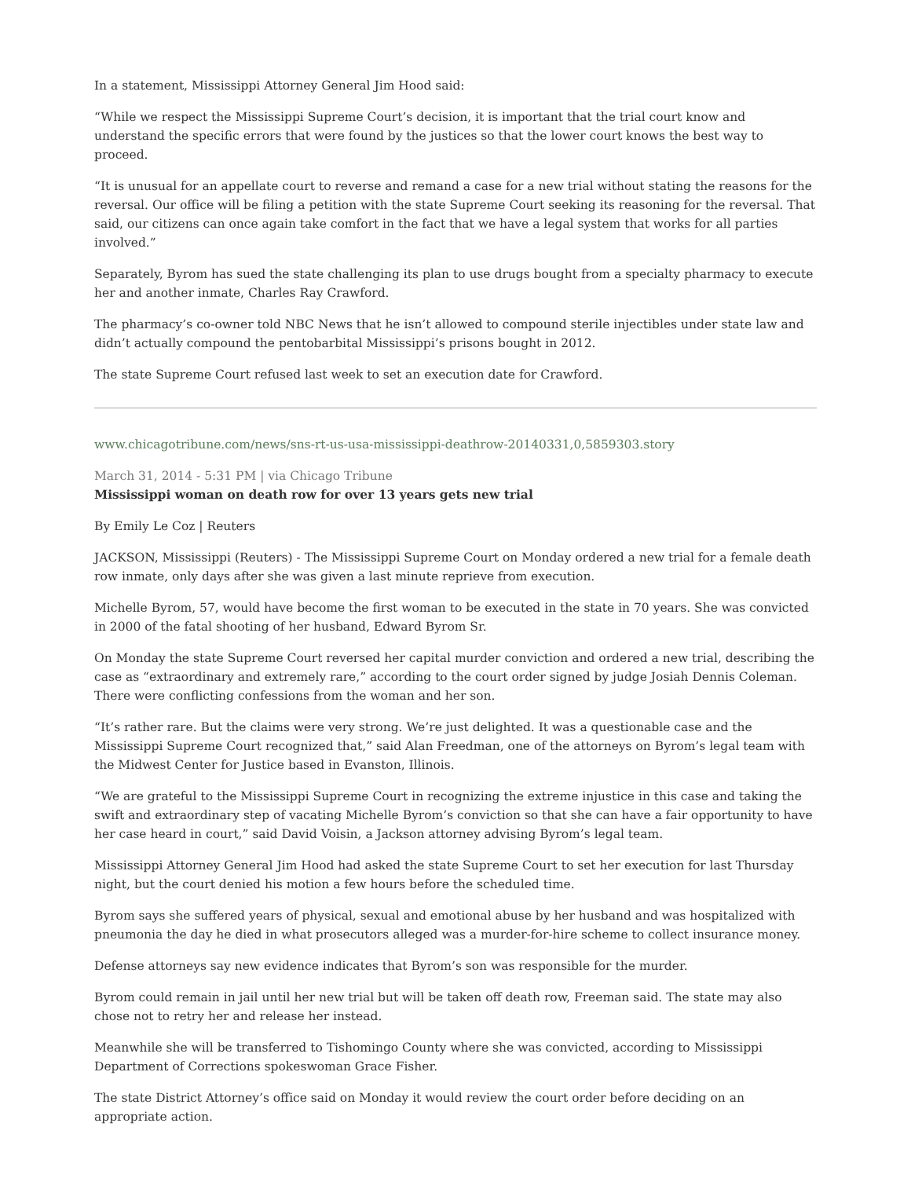In a statement, Mississippi Attorney General Jim Hood said:
“While we respect the Mississippi Supreme Court’s decision, it is important that the trial court know and understand the specific errors that were found by the justices so that the lower court knows the best way to proceed.
“It is unusual for an appellate court to reverse and remand a case for a new trial without stating the reasons for the reversal. Our office will be filing a petition with the state Supreme Court seeking its reasoning for the reversal. That said, our citizens can once again take comfort in the fact that we have a legal system that works for all parties involved.”
Separately, Byrom has sued the state challenging its plan to use drugs bought from a specialty pharmacy to execute her and another inmate, Charles Ray Crawford.
The pharmacy’s co-owner told NBC News that he isn’t allowed to compound sterile injectibles under state law and didn’t actually compound the pentobarbital Mississippi’s prisons bought in 2012.
The state Supreme Court refused last week to set an execution date for Crawford.
www.chicagotribune.com/news/sns-rt-us-usa-mississippi-deathrow-20140331,0,5859303.story
March 31, 2014 - 5:31 PM | via Chicago Tribune
Mississippi woman on death row for over 13 years gets new trial
By Emily Le Coz | Reuters
JACKSON, Mississippi (Reuters) - The Mississippi Supreme Court on Monday ordered a new trial for a female death row inmate, only days after she was given a last minute reprieve from execution.
Michelle Byrom, 57, would have become the first woman to be executed in the state in 70 years. She was convicted in 2000 of the fatal shooting of her husband, Edward Byrom Sr.
On Monday the state Supreme Court reversed her capital murder conviction and ordered a new trial, describing the case as “extraordinary and extremely rare,” according to the court order signed by judge Josiah Dennis Coleman. There were conflicting confessions from the woman and her son.
“It’s rather rare. But the claims were very strong. We’re just delighted. It was a questionable case and the Mississippi Supreme Court recognized that,” said Alan Freedman, one of the attorneys on Byrom’s legal team with the Midwest Center for Justice based in Evanston, Illinois.
“We are grateful to the Mississippi Supreme Court in recognizing the extreme injustice in this case and taking the swift and extraordinary step of vacating Michelle Byrom’s conviction so that she can have a fair opportunity to have her case heard in court,” said David Voisin, a Jackson attorney advising Byrom’s legal team.
Mississippi Attorney General Jim Hood had asked the state Supreme Court to set her execution for last Thursday night, but the court denied his motion a few hours before the scheduled time.
Byrom says she suffered years of physical, sexual and emotional abuse by her husband and was hospitalized with pneumonia the day he died in what prosecutors alleged was a murder-for-hire scheme to collect insurance money.
Defense attorneys say new evidence indicates that Byrom’s son was responsible for the murder.
Byrom could remain in jail until her new trial but will be taken off death row, Freeman said. The state may also chose not to retry her and release her instead.
Meanwhile she will be transferred to Tishomingo County where she was convicted, according to Mississippi Department of Corrections spokeswoman Grace Fisher.
The state District Attorney’s office said on Monday it would review the court order before deciding on an appropriate action.